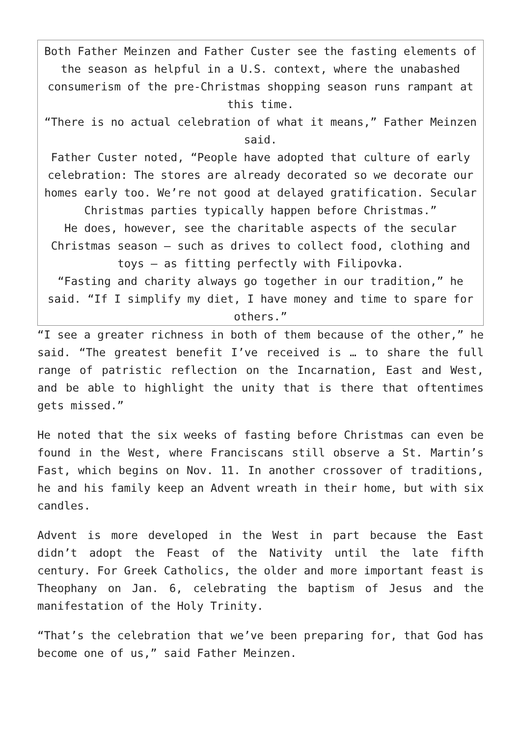Both Father Meinzen and Father Custer see the fasting elements of the season as helpful in a U.S. context, where the unabashed consumerism of the pre-Christmas shopping season runs rampant at this time.
“There is no actual celebration of what it means,” Father Meinzen said.
Father Custer noted, “People have adopted that culture of early celebration: The stores are already decorated so we decorate our homes early too. We’re not good at delayed gratification. Secular Christmas parties typically happen before Christmas.”
He does, however, see the charitable aspects of the secular Christmas season — such as drives to collect food, clothing and toys — as fitting perfectly with Filipovka.
“Fasting and charity always go together in our tradition,” he said. “If I simplify my diet, I have money and time to spare for others.”
“I see a greater richness in both of them because of the other,” he said. “The greatest benefit I’ve received is … to share the full range of patristic reflection on the Incarnation, East and West, and be able to highlight the unity that is there that oftentimes gets missed.”
He noted that the six weeks of fasting before Christmas can even be found in the West, where Franciscans still observe a St. Martin’s Fast, which begins on Nov. 11. In another crossover of traditions, he and his family keep an Advent wreath in their home, but with six candles.
Advent is more developed in the West in part because the East didn’t adopt the Feast of the Nativity until the late fifth century. For Greek Catholics, the older and more important feast is Theophany on Jan. 6, celebrating the baptism of Jesus and the manifestation of the Holy Trinity.
“That’s the celebration that we’ve been preparing for, that God has become one of us,” said Father Meinzen.